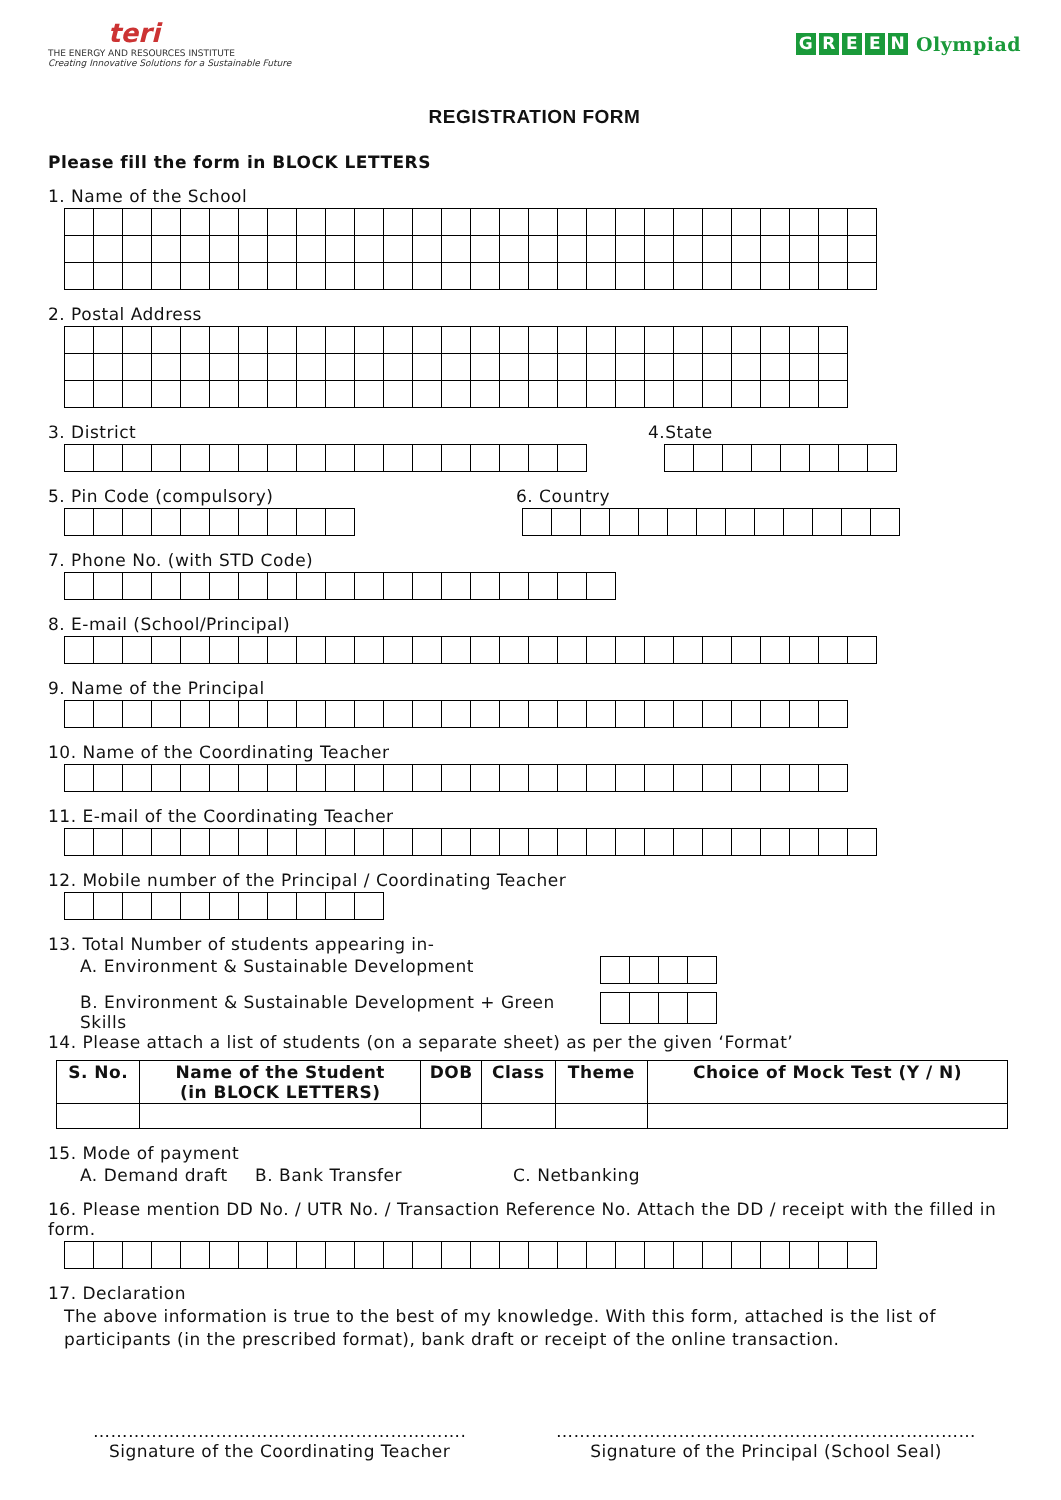teri
THE ENERGY AND RESOURCES INSTITUTE
Creating Innovative Solutions for a Sustainable Future
GREEN Olympiad
REGISTRATION FORM
Please fill the form in BLOCK LETTERS
1. Name of the School
2. Postal Address
3. District 4.State
5. Pin Code (compulsory) 6. Country
7. Phone No. (with STD Code)
8. E-mail (School/Principal)
9. Name of the Principal
10. Name of the Coordinating Teacher
11. E-mail of the Coordinating Teacher
12. Mobile number of the Principal / Coordinating Teacher
13. Total Number of students appearing in-
A. Environment & Sustainable Development
B. Environment & Sustainable Development + Green Skills
14. Please attach a list of students (on a separate sheet) as per the given ‘Format’
| S. No. | Name of the Student (in BLOCK LETTERS) | DOB | Class | Theme | Choice of Mock Test (Y / N) |
| --- | --- | --- | --- | --- | --- |
15. Mode of payment
A. Demand draft B. Bank Transfer C. Netbanking
16. Please mention DD No. / UTR No. / Transaction Reference No. Attach the DD / receipt with the filled in form.
17. Declaration
The above information is true to the best of my knowledge. With this form, attached is the list of participants (in the prescribed format), bank draft or receipt of the online transaction.
……………………………………………………….
Signature of the Coordinating Teacher
………………………………………………………………
Signature of the Principal (School Seal)